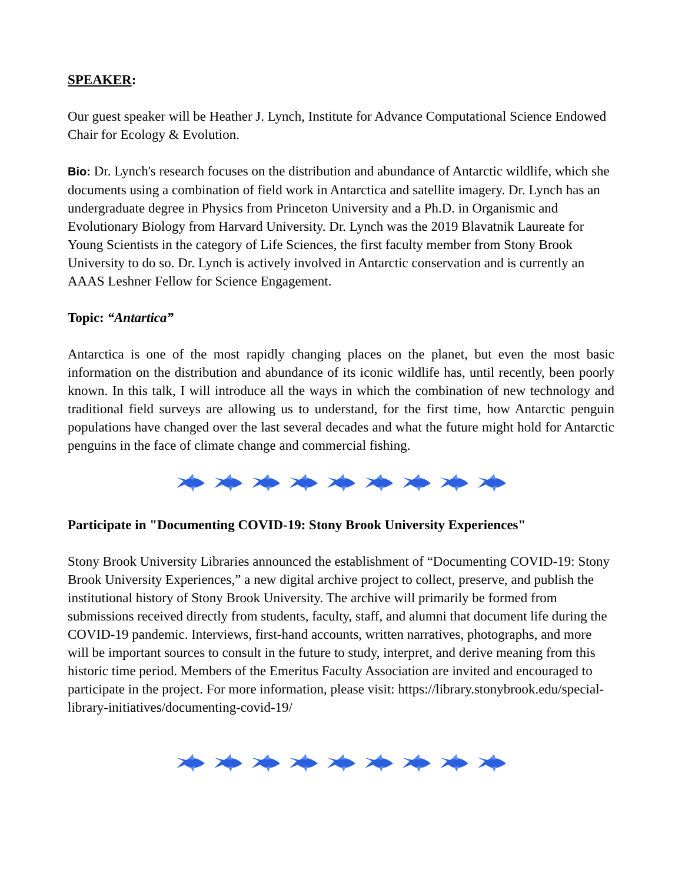SPEAKER:
Our guest speaker will be Heather J. Lynch, Institute for Advance Computational Science Endowed Chair for Ecology & Evolution.
Bio: Dr. Lynch's research focuses on the distribution and abundance of Antarctic wildlife, which she documents using a combination of field work in Antarctica and satellite imagery. Dr. Lynch has an undergraduate degree in Physics from Princeton University and a Ph.D. in Organismic and Evolutionary Biology from Harvard University. Dr. Lynch was the 2019 Blavatnik Laureate for Young Scientists in the category of Life Sciences, the first faculty member from Stony Brook University to do so. Dr. Lynch is actively involved in Antarctic conservation and is currently an AAAS Leshner Fellow for Science Engagement.
Topic: “Antartica”
Antarctica is one of the most rapidly changing places on the planet, but even the most basic information on the distribution and abundance of its iconic wildlife has, until recently, been poorly known. In this talk, I will introduce all the ways in which the combination of new technology and traditional field surveys are allowing us to understand, for the first time, how Antarctic penguin populations have changed over the last several decades and what the future might hold for Antarctic penguins in the face of climate change and commercial fishing.
Participate in "Documenting COVID-19: Stony Brook University Experiences"
Stony Brook University Libraries announced the establishment of “Documenting COVID-19: Stony Brook University Experiences,” a new digital archive project to collect, preserve, and publish the institutional history of Stony Brook University. The archive will primarily be formed from submissions received directly from students, faculty, staff, and alumni that document life during the COVID-19 pandemic. Interviews, first-hand accounts, written narratives, photographs, and more will be important sources to consult in the future to study, interpret, and derive meaning from this historic time period. Members of the Emeritus Faculty Association are invited and encouraged to participate in the project. For more information, please visit: https://library.stonybrook.edu/special-library-initiatives/documenting-covid-19/